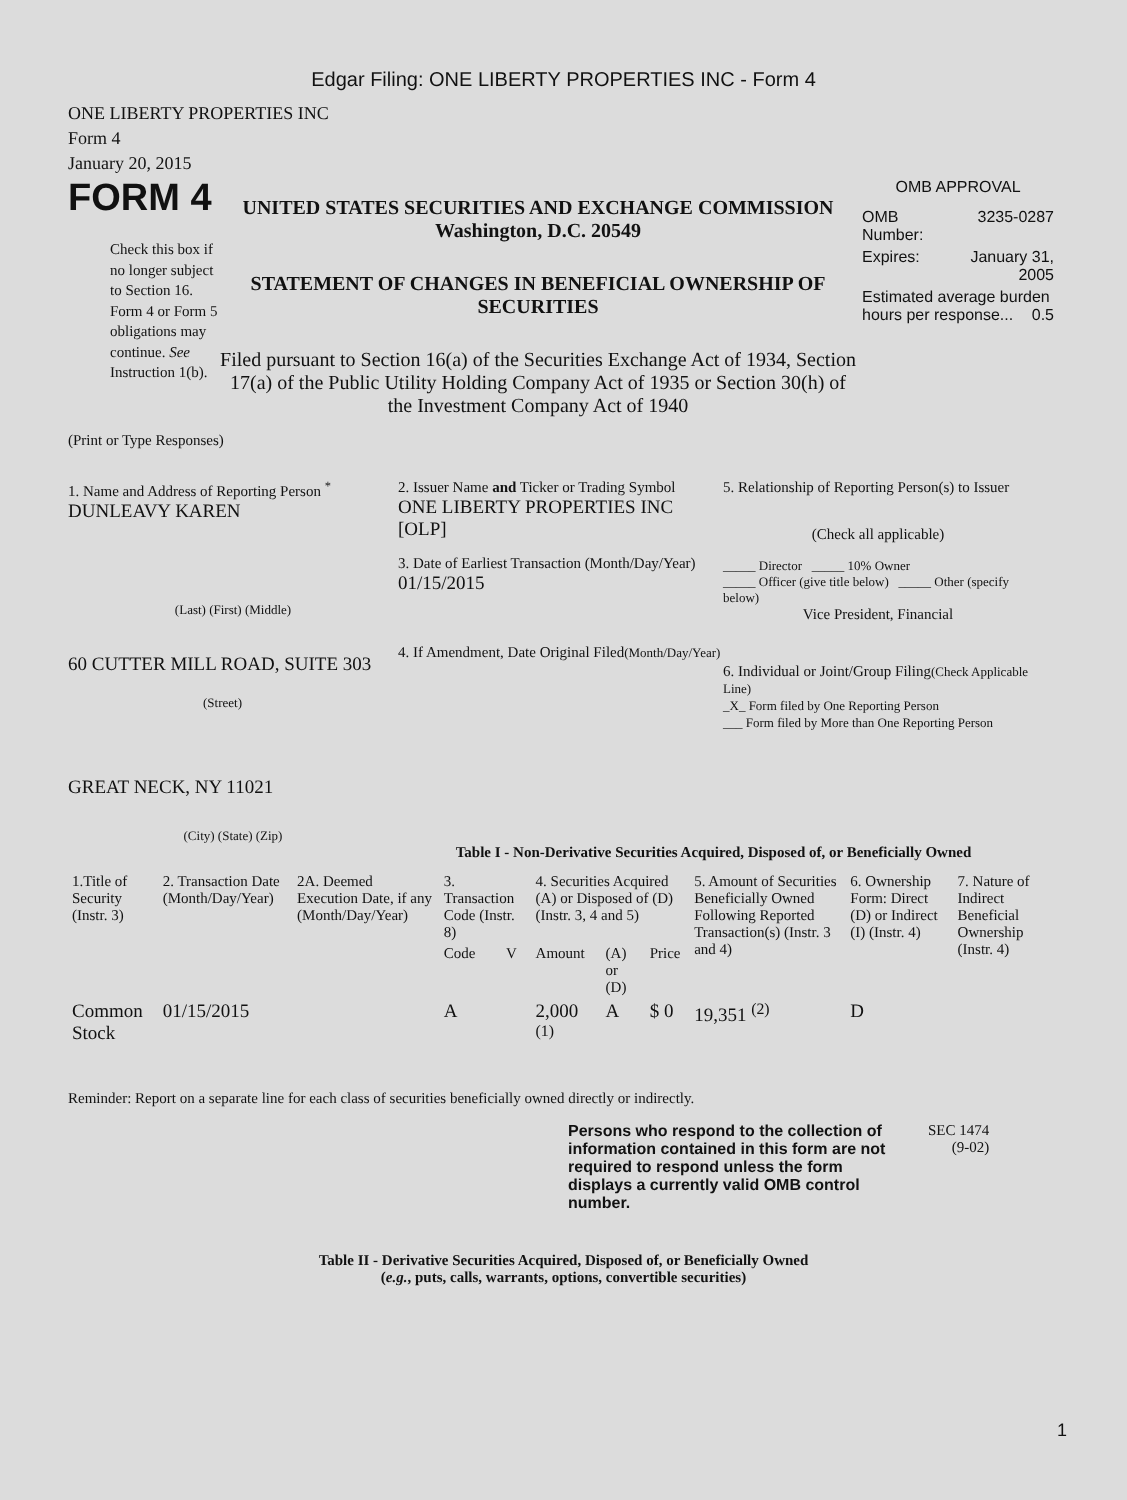Edgar Filing: ONE LIBERTY PROPERTIES INC - Form 4
ONE LIBERTY PROPERTIES INC
Form 4
January 20, 2015
FORM 4
Check this box if no longer subject to Section 16. Form 4 or Form 5 obligations may continue. See Instruction 1(b).
UNITED STATES SECURITIES AND EXCHANGE COMMISSION
Washington, D.C. 20549
STATEMENT OF CHANGES IN BENEFICIAL OWNERSHIP OF SECURITIES
Filed pursuant to Section 16(a) of the Securities Exchange Act of 1934, Section 17(a) of the Public Utility Holding Company Act of 1935 or Section 30(h) of the Investment Company Act of 1940
OMB APPROVAL
| OMB Number: | 3235-0287 |
| Expires: | January 31, 2005 |
| Estimated average burden hours per response... 0.5 | |
(Print or Type Responses)
1. Name and Address of Reporting Person <sup>*</sup>
DUNLEAVY KAREN
(Last) (First) (Middle)
60 CUTTER MILL ROAD, SUITE 303
(Street)
GREAT NECK, NY 11021
(City) (State) (Zip)
2. Issuer Name and Ticker or Trading Symbol
ONE LIBERTY PROPERTIES INC [OLP]
3. Date of Earliest Transaction (Month/Day/Year)
01/15/2015
4. If Amendment, Date Original Filed(Month/Day/Year)
5. Relationship of Reporting Person(s) to Issuer
(Check all applicable)
_____ Director _____ 10% Owner
_____ Officer (give title below) _____ Other (specify below)
Vice President, Financial
6. Individual or Joint/Group Filing(Check Applicable Line)
_X_ Form filed by One Reporting Person
___ Form filed by More than One Reporting Person
Table I - Non-Derivative Securities Acquired, Disposed of, or Beneficially Owned
| 1.Title of Security (Instr. 3) | 2. Transaction Date (Month/Day/Year) | 2A. Deemed Execution Date, if any (Month/Day/Year) | 3. Transaction Code (Instr. 8) | | 4. Securities Acquired (A) or Disposed of (D) (Instr. 3, 4 and 5) | | | 5. Amount of Securities Beneficially Owned Following Reported Transaction(s) (Instr. 3 and 4) | 6. Ownership Form: Direct (D) or Indirect (I) (Instr. 4) | 7. Nature of Indirect Beneficial Ownership (Instr. 4) |
| --- | --- | --- | --- | --- | --- | --- | --- | --- | --- | --- |
| | | | Code | V | Amount | (A) or (D) | Price | | | |
| Common Stock | 01/15/2015 | | A | | 2,000 <sup>(1)</sup> | A | $ 0 | 19,351 <sup>(2)</sup> | D | |
Reminder: Report on a separate line for each class of securities beneficially owned directly or indirectly.
Persons who respond to the collection of information contained in this form are not required to respond unless the form displays a currently valid OMB control number.
SEC 1474
(9-02)
Table II - Derivative Securities Acquired, Disposed of, or Beneficially Owned
(e.g., puts, calls, warrants, options, convertible securities)
1